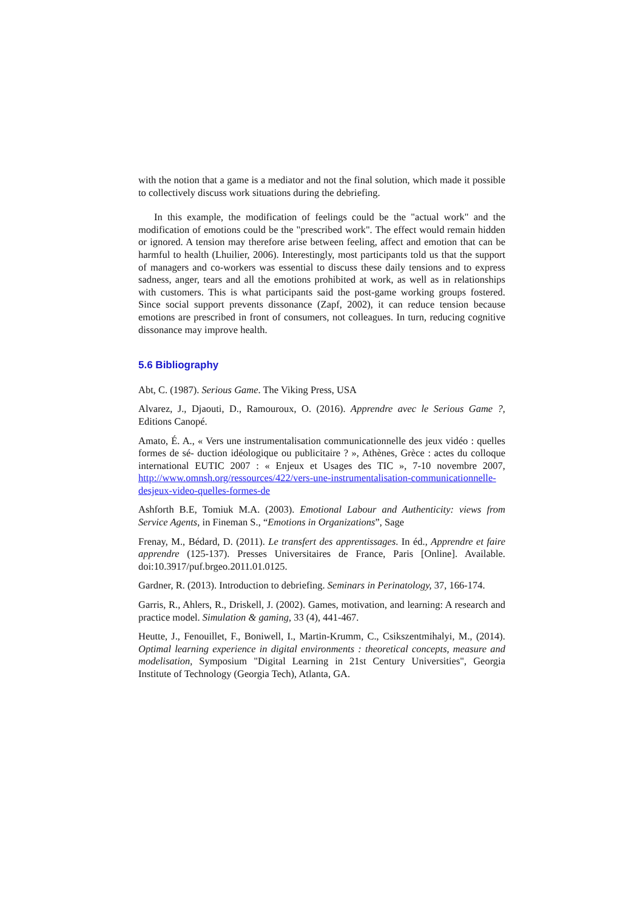with the notion that a game is a mediator and not the final solution, which made it possible to collectively discuss work situations during the debriefing.
In this example, the modification of feelings could be the "actual work" and the modification of emotions could be the "prescribed work". The effect would remain hidden or ignored. A tension may therefore arise between feeling, affect and emotion that can be harmful to health (Lhuilier, 2006). Interestingly, most participants told us that the support of managers and co-workers was essential to discuss these daily tensions and to express sadness, anger, tears and all the emotions prohibited at work, as well as in relationships with customers. This is what participants said the post-game working groups fostered. Since social support prevents dissonance (Zapf, 2002), it can reduce tension because emotions are prescribed in front of consumers, not colleagues. In turn, reducing cognitive dissonance may improve health.
5.6 Bibliography
Abt, C. (1987). Serious Game. The Viking Press, USA
Alvarez, J., Djaouti, D., Ramouroux, O. (2016). Apprendre avec le Serious Game ?, Editions Canopé.
Amato, É. A., « Vers une instrumentalisation communicationnelle des jeux vidéo : quelles formes de sé- duction idéologique ou publicitaire ? », Athènes, Grèce : actes du colloque international EUTIC 2007 : « Enjeux et Usages des TIC », 7-10 novembre 2007, http://www.omnsh.org/ressources/422/vers-une-instrumentalisation-communicationnelle-desjeux-video-quelles-formes-de
Ashforth B.E, Tomiuk M.A. (2003). Emotional Labour and Authenticity: views from Service Agents, in Fineman S., “Emotions in Organizations”, Sage
Frenay, M., Bédard, D. (2011). Le transfert des apprentissages. In éd., Apprendre et faire apprendre (125-137). Presses Universitaires de France, Paris [Online]. Available. doi:10.3917/puf.brgeo.2011.01.0125.
Gardner, R. (2013). Introduction to debriefing. Seminars in Perinatology, 37, 166-174.
Garris, R., Ahlers, R., Driskell, J. (2002). Games, motivation, and learning: A research and practice model. Simulation & gaming, 33 (4), 441-467.
Heutte, J., Fenouillet, F., Boniwell, I., Martin-Krumm, C., Csikszentmihalyi, M., (2014). Optimal learning experience in digital environments : theoretical concepts, measure and modelisation, Symposium "Digital Learning in 21st Century Universities", Georgia Institute of Technology (Georgia Tech), Atlanta, GA.